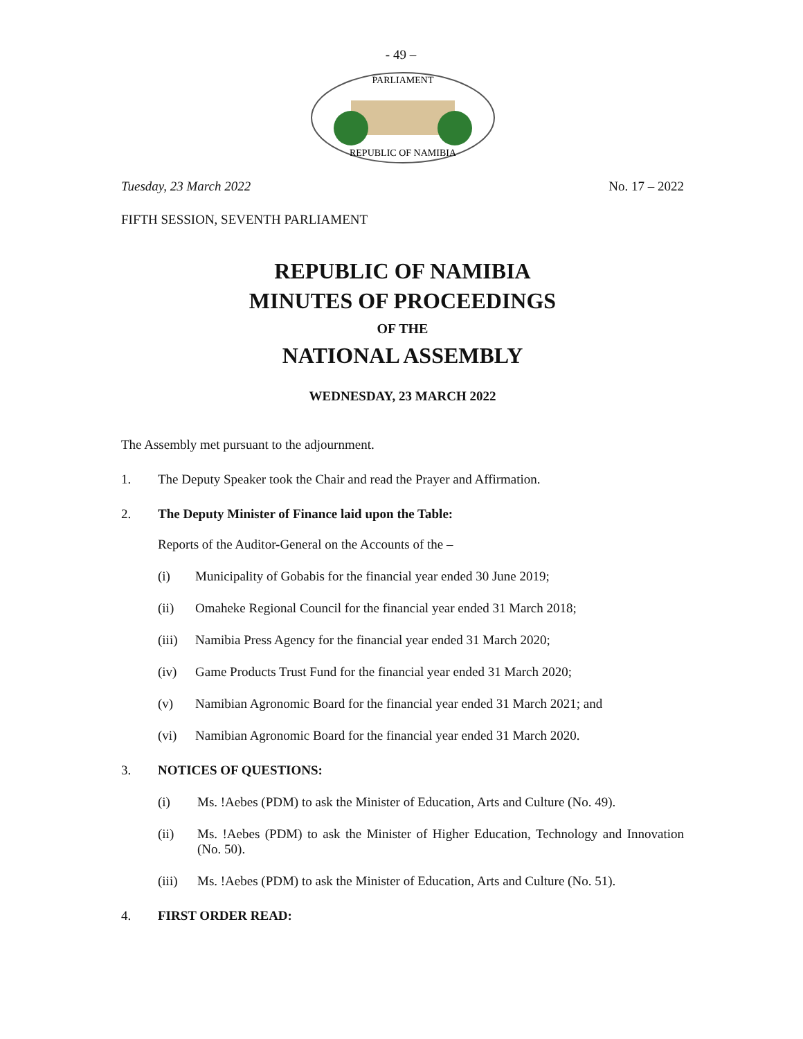- 49 –
REPUBLIC OF NAMIBIA
PARLIAMENT
Tuesday, 23 March 2022 No. 17 – 2022
FIFTH SESSION, SEVENTH PARLIAMENT
REPUBLIC OF NAMIBIA
MINUTES OF PROCEEDINGS
OF THE
NATIONAL ASSEMBLY
WEDNESDAY, 23 MARCH 2022
The Assembly met pursuant to the adjournment.
1. The Deputy Speaker took the Chair and read the Prayer and Affirmation.
2. The Deputy Minister of Finance laid upon the Table:
Reports of the Auditor-General on the Accounts of the –
(i) Municipality of Gobabis for the financial year ended 30 June 2019;
(ii) Omaheke Regional Council for the financial year ended 31 March 2018;
(iii) Namibia Press Agency for the financial year ended 31 March 2020;
(iv) Game Products Trust Fund for the financial year ended 31 March 2020;
(v) Namibian Agronomic Board for the financial year ended 31 March 2021; and
(vi) Namibian Agronomic Board for the financial year ended 31 March 2020.
3. NOTICES OF QUESTIONS:
(i) Ms. !Aebes (PDM) to ask the Minister of Education, Arts and Culture (No. 49).
(ii) Ms. !Aebes (PDM) to ask the Minister of Higher Education, Technology and Innovation (No. 50).
(iii) Ms. !Aebes (PDM) to ask the Minister of Education, Arts and Culture (No. 51).
4. FIRST ORDER READ: